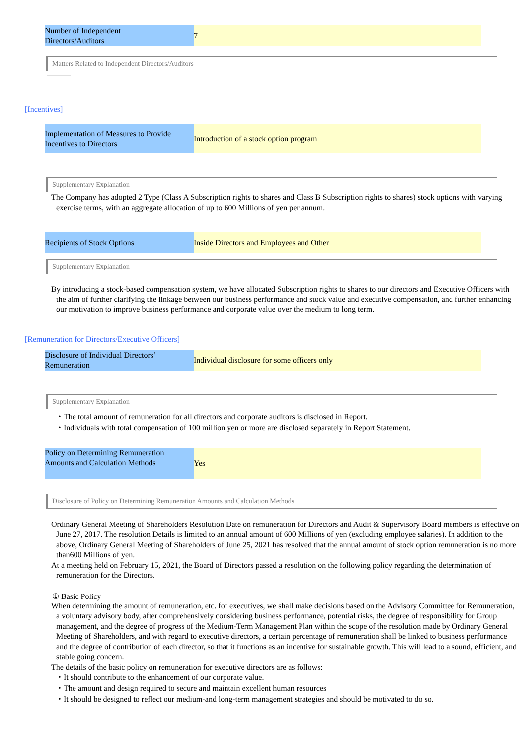| Number of Independent Directors/Auditors | 7 |
Matters Related to Independent Directors/Auditors
―――
[Incentives]
| Implementation of Measures to Provide Incentives to Directors | Introduction of a stock option program |
Supplementary Explanation
The Company has adopted 2 Type (Class A Subscription rights to shares and Class B Subscription rights to shares) stock options with varying exercise terms, with an aggregate allocation of up to 600 Millions of yen per annum.
| Recipients of Stock Options | Inside Directors and Employees and Other |
Supplementary Explanation
By introducing a stock-based compensation system, we have allocated Subscription rights to shares to our directors and Executive Officers with the aim of further clarifying the linkage between our business performance and stock value and executive compensation, and further enhancing our motivation to improve business performance and corporate value over the medium to long term.
[Remuneration for Directors/Executive Officers]
| Disclosure of Individual Directors’ Remuneration | Individual disclosure for some officers only |
Supplementary Explanation
・The total amount of remuneration for all directors and corporate auditors is disclosed in Report.
・Individuals with total compensation of 100 million yen or more are disclosed separately in Report Statement.
| Policy on Determining Remuneration Amounts and Calculation Methods | Yes |
Disclosure of Policy on Determining Remuneration Amounts and Calculation Methods
Ordinary General Meeting of Shareholders Resolution Date on remuneration for Directors and Audit & Supervisory Board members is effective on June 27, 2017. The resolution Details is limited to an annual amount of 600 Millions of yen (excluding employee salaries). In addition to the above, Ordinary General Meeting of Shareholders of June 25, 2021 has resolved that the annual amount of stock option remuneration is no more than600 Millions of yen.
At a meeting held on February 15, 2021, the Board of Directors passed a resolution on the following policy regarding the determination of remuneration for the Directors.
① Basic Policy
When determining the amount of remuneration, etc. for executives, we shall make decisions based on the Advisory Committee for Remuneration, a voluntary advisory body, after comprehensively considering business performance, potential risks, the degree of responsibility for Group management, and the degree of progress of the Medium-Term Management Plan within the scope of the resolution made by Ordinary General Meeting of Shareholders, and with regard to executive directors, a certain percentage of remuneration shall be linked to business performance and the degree of contribution of each director, so that it functions as an incentive for sustainable growth. This will lead to a sound, efficient, and stable going concern.
The details of the basic policy on remuneration for executive directors are as follows:
・It should contribute to the enhancement of our corporate value.
・The amount and design required to secure and maintain excellent human resources
・It should be designed to reflect our medium-and long-term management strategies and should be motivated to do so.